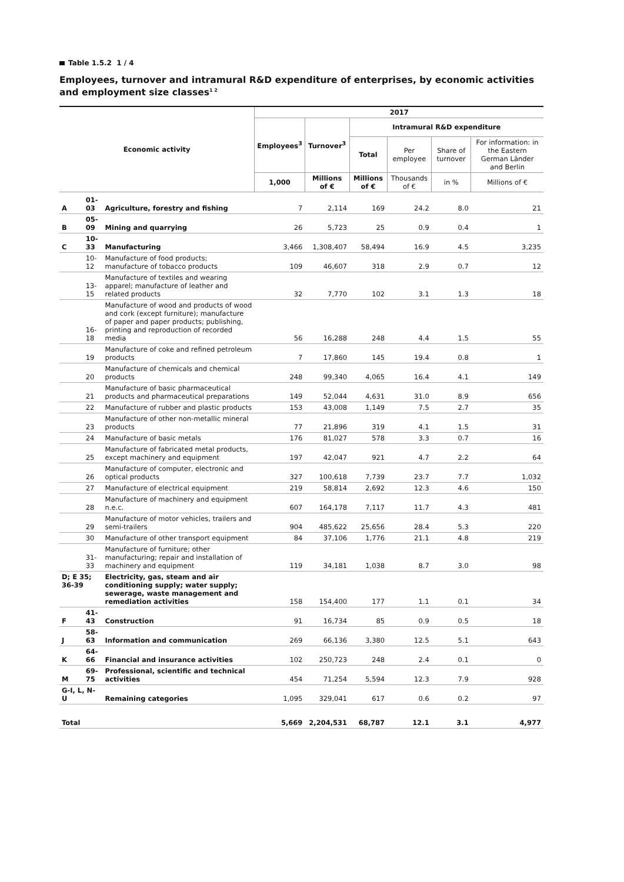Table 1.5.2 1 / 4
Employees, turnover and intramural R&D expenditure of enterprises, by economic activities and employment size classes<sup>1 2</sup>
| Economic activity | | | 2017 | | | | | |
| --- | --- | --- | --- | --- | --- | --- | --- | --- |
| | | | Employees<sup>3</sup> | Turnover<sup>3</sup> | Intramural R&D expenditure | | | |
| | | | | | Total | Per employee | Share of turnover | For information: in the Eastern German Länder and Berlin |
| | | | 1,000 | Millions of € | Millions of € | Thousands of € | in % | Millions of € |
| A | 01-03 | Agriculture, forestry and fishing | 7 | 2,114 | 169 | 24.2 | 8.0 | 21 |
| B | 05-09 | Mining and quarrying | 26 | 5,723 | 25 | 0.9 | 0.4 | 1 |
| C | 10-33 | Manufacturing | 3,466 | 1,308,407 | 58,494 | 16.9 | 4.5 | 3,235 |
| | 10-12 | Manufacture of food products; manufacture of tobacco products | 109 | 46,607 | 318 | 2.9 | 0.7 | 12 |
| | 13-15 | Manufacture of textiles and wearing apparel; manufacture of leather and related products | 32 | 7,770 | 102 | 3.1 | 1.3 | 18 |
| | 16-18 | Manufacture of wood and products of wood and cork (except furniture); manufacture of paper and paper products; publishing, printing and reproduction of recorded media | 56 | 16,288 | 248 | 4.4 | 1.5 | 55 |
| | 19 | Manufacture of coke and refined petroleum products | 7 | 17,860 | 145 | 19.4 | 0.8 | 1 |
| | 20 | Manufacture of chemicals and chemical products | 248 | 99,340 | 4,065 | 16.4 | 4.1 | 149 |
| | 21 | Manufacture of basic pharmaceutical products and pharmaceutical preparations | 149 | 52,044 | 4,631 | 31.0 | 8.9 | 656 |
| | 22 | Manufacture of rubber and plastic products | 153 | 43,008 | 1,149 | 7.5 | 2.7 | 35 |
| | 23 | Manufacture of other non-metallic mineral products | 77 | 21,896 | 319 | 4.1 | 1.5 | 31 |
| | 24 | Manufacture of basic metals | 176 | 81,027 | 578 | 3.3 | 0.7 | 16 |
| | 25 | Manufacture of fabricated metal products, except machinery and equipment | 197 | 42,047 | 921 | 4.7 | 2.2 | 64 |
| | 26 | Manufacture of computer, electronic and optical products | 327 | 100,618 | 7,739 | 23.7 | 7.7 | 1,032 |
| | 27 | Manufacture of electrical equipment | 219 | 58,814 | 2,692 | 12.3 | 4.6 | 150 |
| | 28 | Manufacture of machinery and equipment n.e.c. | 607 | 164,178 | 7,117 | 11.7 | 4.3 | 481 |
| | 29 | Manufacture of motor vehicles, trailers and semi-trailers | 904 | 485,622 | 25,656 | 28.4 | 5.3 | 220 |
| | 30 | Manufacture of other transport equipment | 84 | 37,106 | 1,776 | 21.1 | 4.8 | 219 |
| | 31-33 | Manufacture of furniture; other manufacturing; repair and installation of machinery and equipment | 119 | 34,181 | 1,038 | 8.7 | 3.0 | 98 |
| D; E 35; 36-39 | | Electricity, gas, steam and air conditioning supply; water supply; sewerage, waste management and remediation activities | 158 | 154,400 | 177 | 1.1 | 0.1 | 34 |
| F | 41-43 | Construction | 91 | 16,734 | 85 | 0.9 | 0.5 | 18 |
| J | 58-63 | Information and communication | 269 | 66,136 | 3,380 | 12.5 | 5.1 | 643 |
| K | 64-66 | Financial and insurance activities | 102 | 250,723 | 248 | 2.4 | 0.1 | 0 |
| M | 69-75 | Professional, scientific and technical activities | 454 | 71,254 | 5,594 | 12.3 | 7.9 | 928 |
| G-I, L, N-U | | Remaining categories | 1,095 | 329,041 | 617 | 0.6 | 0.2 | 97 |
| Total | | | 5,669 | 2,204,531 | 68,787 | 12.1 | 3.1 | 4,977 |